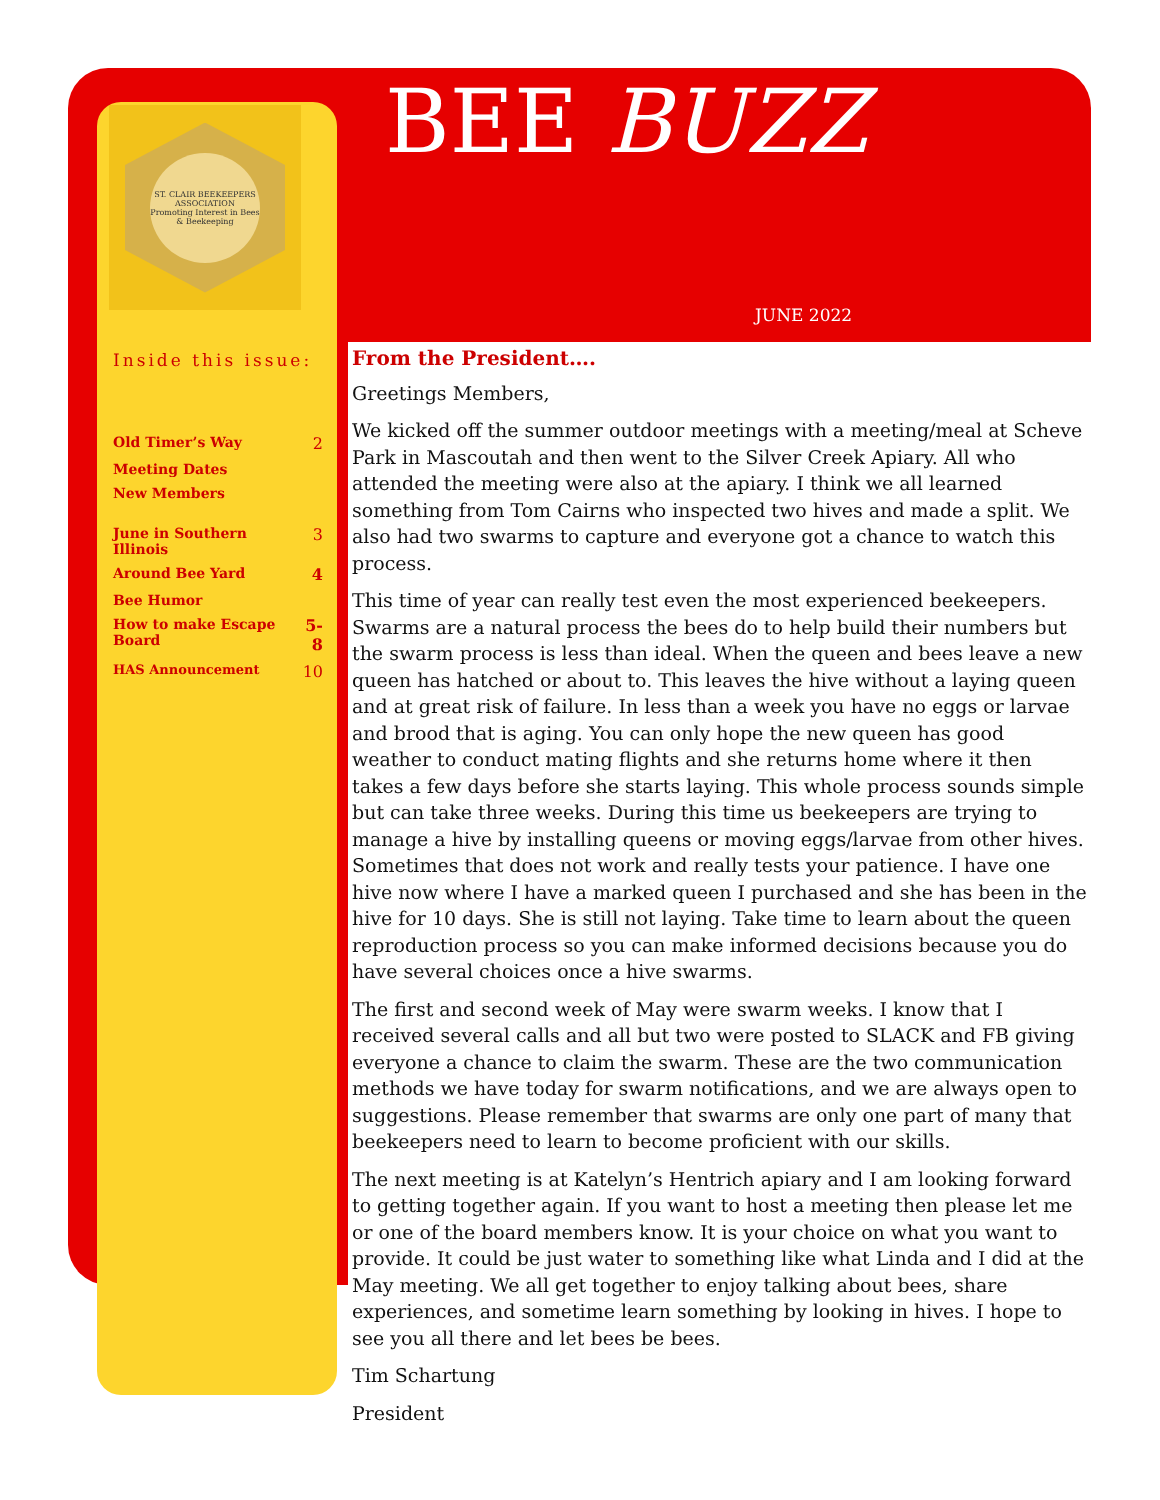ST. CLAIR BEEKEEPERS ASSOCIATION
Promoting Interest in Bees & Beekeeping
BEE BUZZ
JUNE 2022
Inside this issue:
| Old Timer’s Way | 2 |
| Meeting Dates | |
| New Members | |
| June in Southern Illinois | 3 |
| Around Bee Yard | 4 |
| Bee Humor | |
| How to make Escape Board | 5-8 |
| HAS Announcement | 10 |
From the President….
Greetings Members,
We kicked off the summer outdoor meetings with a meeting/meal at Scheve Park in Mascoutah and then went to the Silver Creek Apiary. All who attended the meeting were also at the apiary. I think we all learned something from Tom Cairns who inspected two hives and made a split. We also had two swarms to capture and everyone got a chance to watch this process.
This time of year can really test even the most experienced beekeepers. Swarms are a natural process the bees do to help build their numbers but the swarm process is less than ideal. When the queen and bees leave a new queen has hatched or about to. This leaves the hive without a laying queen and at great risk of failure. In less than a week you have no eggs or larvae and brood that is aging. You can only hope the new queen has good weather to conduct mating flights and she returns home where it then takes a few days before she starts laying. This whole process sounds simple but can take three weeks. During this time us beekeepers are trying to manage a hive by installing queens or moving eggs/larvae from other hives. Sometimes that does not work and really tests your patience. I have one hive now where I have a marked queen I purchased and she has been in the hive for 10 days. She is still not laying. Take time to learn about the queen reproduction process so you can make informed decisions because you do have several choices once a hive swarms.
The first and second week of May were swarm weeks. I know that I received several calls and all but two were posted to SLACK and FB giving everyone a chance to claim the swarm. These are the two communication methods we have today for swarm notifications, and we are always open to suggestions. Please remember that swarms are only one part of many that beekeepers need to learn to become proficient with our skills.
The next meeting is at Katelyn’s Hentrich apiary and I am looking forward to getting together again. If you want to host a meeting then please let me or one of the board members know. It is your choice on what you want to provide. It could be just water to something like what Linda and I did at the May meeting. We all get together to enjoy talking about bees, share experiences, and sometime learn something by looking in hives. I hope to see you all there and let bees be bees.
Tim Schartung
President